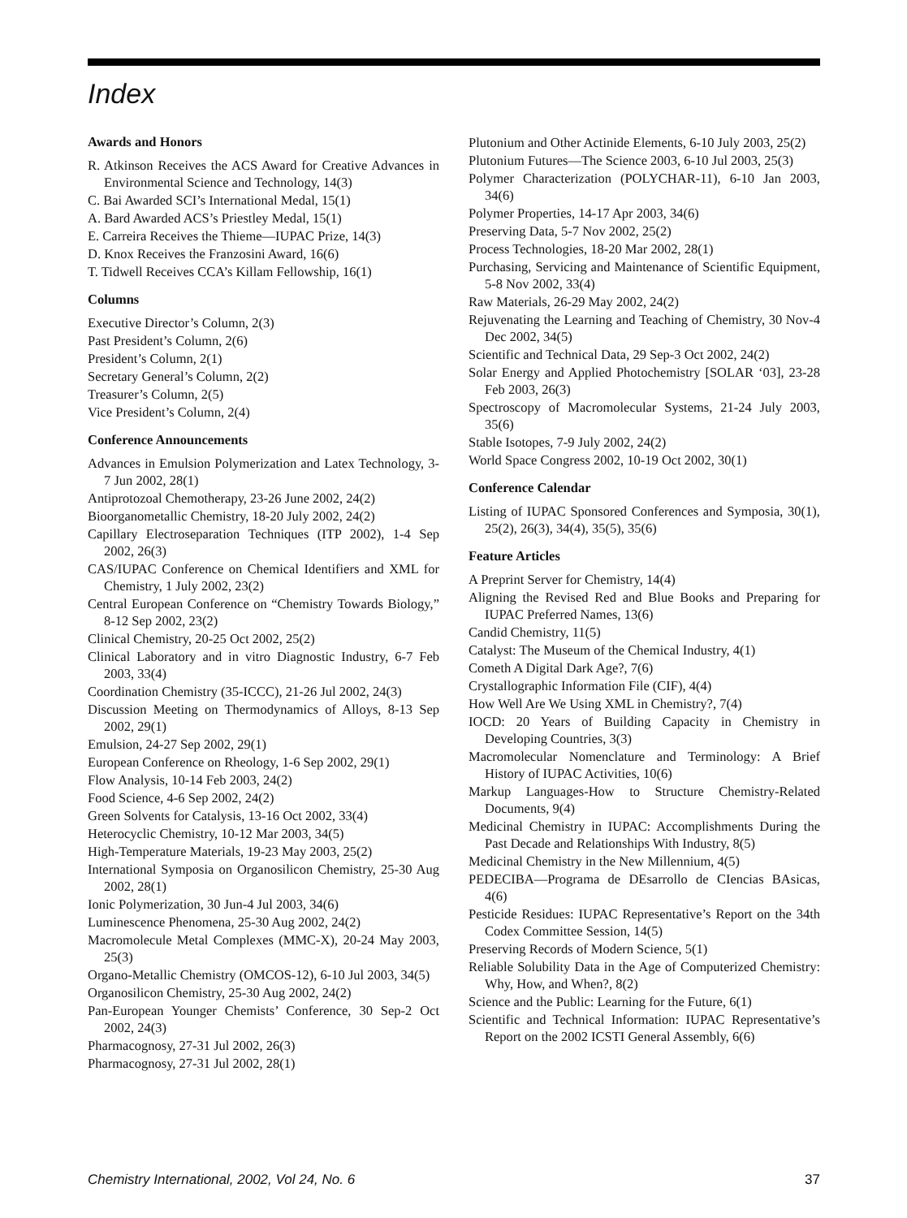Index
Awards and Honors
R. Atkinson Receives the ACS Award for Creative Advances in Environmental Science and Technology, 14(3)
C. Bai Awarded SCI’s International Medal, 15(1)
A. Bard Awarded ACS’s Priestley Medal, 15(1)
E. Carreira Receives the Thieme—IUPAC Prize, 14(3)
D. Knox Receives the Franzosini Award, 16(6)
T. Tidwell Receives CCA’s Killam Fellowship, 16(1)
Columns
Executive Director’s Column, 2(3)
Past President’s Column, 2(6)
President’s Column, 2(1)
Secretary General’s Column, 2(2)
Treasurer’s Column, 2(5)
Vice President’s Column, 2(4)
Conference Announcements
Advances in Emulsion Polymerization and Latex Technology, 3-7 Jun 2002, 28(1)
Antiprotozoal Chemotherapy, 23-26 June 2002, 24(2)
Bioorganometallic Chemistry, 18-20 July 2002, 24(2)
Capillary Electroseparation Techniques (ITP 2002), 1-4 Sep 2002, 26(3)
CAS/IUPAC Conference on Chemical Identifiers and XML for Chemistry, 1 July 2002, 23(2)
Central European Conference on “Chemistry Towards Biology,” 8-12 Sep 2002, 23(2)
Clinical Chemistry, 20-25 Oct 2002, 25(2)
Clinical Laboratory and in vitro Diagnostic Industry, 6-7 Feb 2003, 33(4)
Coordination Chemistry (35-ICCC), 21-26 Jul 2002, 24(3)
Discussion Meeting on Thermodynamics of Alloys, 8-13 Sep 2002, 29(1)
Emulsion, 24-27 Sep 2002, 29(1)
European Conference on Rheology, 1-6 Sep 2002, 29(1)
Flow Analysis, 10-14 Feb 2003, 24(2)
Food Science, 4-6 Sep 2002, 24(2)
Green Solvents for Catalysis, 13-16 Oct 2002, 33(4)
Heterocyclic Chemistry, 10-12 Mar 2003, 34(5)
High-Temperature Materials, 19-23 May 2003, 25(2)
International Symposia on Organosilicon Chemistry, 25-30 Aug 2002, 28(1)
Ionic Polymerization, 30 Jun-4 Jul 2003, 34(6)
Luminescence Phenomena, 25-30 Aug 2002, 24(2)
Macromolecule Metal Complexes (MMC-X), 20-24 May 2003, 25(3)
Organo-Metallic Chemistry (OMCOS-12), 6-10 Jul 2003, 34(5)
Organosilicon Chemistry, 25-30 Aug 2002, 24(2)
Pan-European Younger Chemists’ Conference, 30 Sep-2 Oct 2002, 24(3)
Pharmacognosy, 27-31 Jul 2002, 26(3)
Pharmacognosy, 27-31 Jul 2002, 28(1)
Plutonium and Other Actinide Elements, 6-10 July 2003, 25(2)
Plutonium Futures—The Science 2003, 6-10 Jul 2003, 25(3)
Polymer Characterization (POLYCHAR-11), 6-10 Jan 2003, 34(6)
Polymer Properties, 14-17 Apr 2003, 34(6)
Preserving Data, 5-7 Nov 2002, 25(2)
Process Technologies, 18-20 Mar 2002, 28(1)
Purchasing, Servicing and Maintenance of Scientific Equipment, 5-8 Nov 2002, 33(4)
Raw Materials, 26-29 May 2002, 24(2)
Rejuvenating the Learning and Teaching of Chemistry, 30 Nov-4 Dec 2002, 34(5)
Scientific and Technical Data, 29 Sep-3 Oct 2002, 24(2)
Solar Energy and Applied Photochemistry [SOLAR ‘03], 23-28 Feb 2003, 26(3)
Spectroscopy of Macromolecular Systems, 21-24 July 2003, 35(6)
Stable Isotopes, 7-9 July 2002, 24(2)
World Space Congress 2002, 10-19 Oct 2002, 30(1)
Conference Calendar
Listing of IUPAC Sponsored Conferences and Symposia, 30(1), 25(2), 26(3), 34(4), 35(5), 35(6)
Feature Articles
A Preprint Server for Chemistry, 14(4)
Aligning the Revised Red and Blue Books and Preparing for IUPAC Preferred Names, 13(6)
Candid Chemistry, 11(5)
Catalyst: The Museum of the Chemical Industry, 4(1)
Cometh A Digital Dark Age?, 7(6)
Crystallographic Information File (CIF), 4(4)
How Well Are We Using XML in Chemistry?, 7(4)
IOCD: 20 Years of Building Capacity in Chemistry in Developing Countries, 3(3)
Macromolecular Nomenclature and Terminology: A Brief History of IUPAC Activities, 10(6)
Markup Languages-How to Structure Chemistry-Related Documents, 9(4)
Medicinal Chemistry in IUPAC: Accomplishments During the Past Decade and Relationships With Industry, 8(5)
Medicinal Chemistry in the New Millennium, 4(5)
PEDECIBA—Programa de DEsarrollo de CIencias BAsicas, 4(6)
Pesticide Residues: IUPAC Representative’s Report on the 34th Codex Committee Session, 14(5)
Preserving Records of Modern Science, 5(1)
Reliable Solubility Data in the Age of Computerized Chemistry: Why, How, and When?, 8(2)
Science and the Public: Learning for the Future, 6(1)
Scientific and Technical Information: IUPAC Representative’s Report on the 2002 ICSTI General Assembly, 6(6)
Chemistry International, 2002, Vol 24, No. 6 37